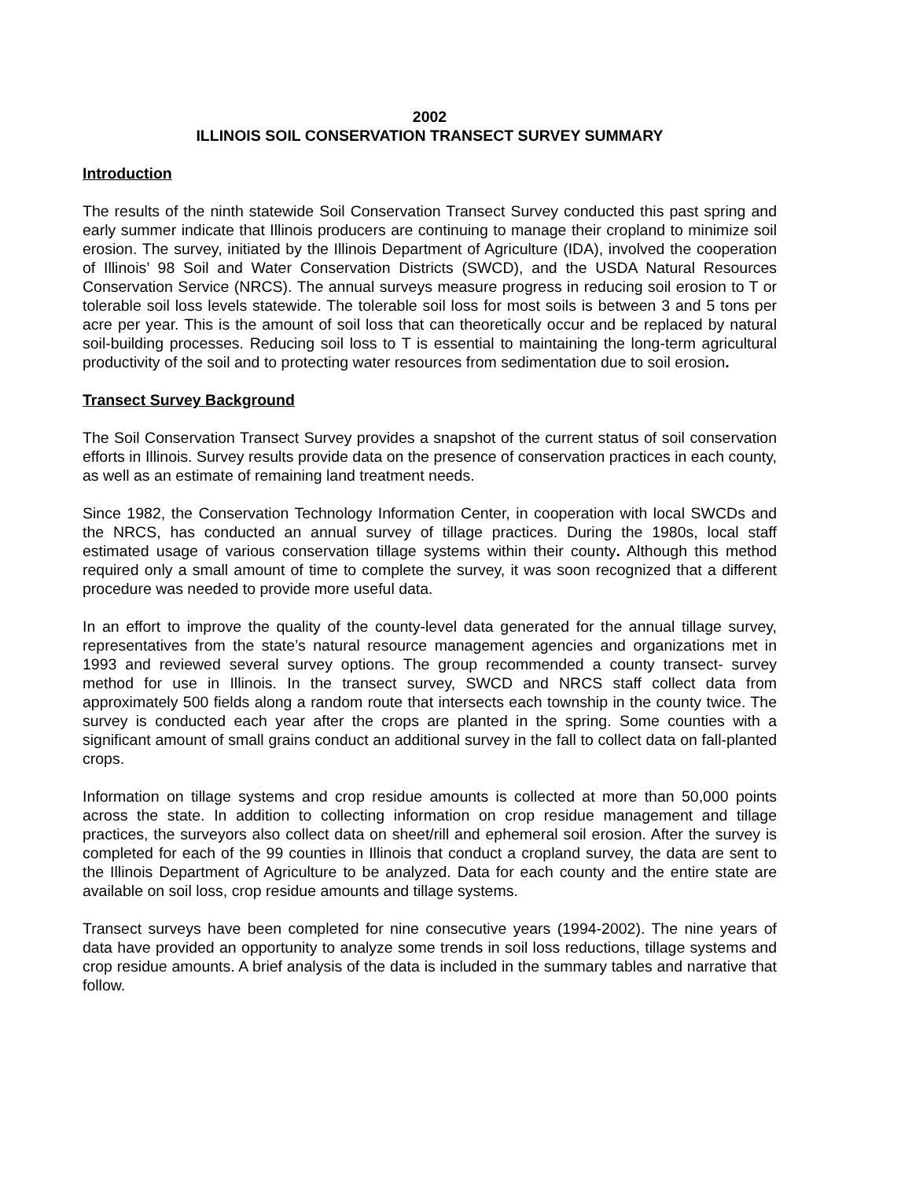2002
ILLINOIS SOIL CONSERVATION TRANSECT SURVEY SUMMARY
Introduction
The results of the ninth statewide Soil Conservation Transect Survey conducted this past spring and early summer indicate that Illinois producers are continuing to manage their cropland to minimize soil erosion. The survey, initiated by the Illinois Department of Agriculture (IDA), involved the cooperation of Illinois’ 98 Soil and Water Conservation Districts (SWCD), and the USDA Natural Resources Conservation Service (NRCS). The annual surveys measure progress in reducing soil erosion to T or tolerable soil loss levels statewide. The tolerable soil loss for most soils is between 3 and 5 tons per acre per year. This is the amount of soil loss that can theoretically occur and be replaced by natural soil-building processes. Reducing soil loss to T is essential to maintaining the long-term agricultural productivity of the soil and to protecting water resources from sedimentation due to soil erosion.
Transect Survey Background
The Soil Conservation Transect Survey provides a snapshot of the current status of soil conservation efforts in Illinois. Survey results provide data on the presence of conservation practices in each county, as well as an estimate of remaining land treatment needs.
Since 1982, the Conservation Technology Information Center, in cooperation with local SWCDs and the NRCS, has conducted an annual survey of tillage practices. During the 1980s, local staff estimated usage of various conservation tillage systems within their county. Although this method required only a small amount of time to complete the survey, it was soon recognized that a different procedure was needed to provide more useful data.
In an effort to improve the quality of the county-level data generated for the annual tillage survey, representatives from the state’s natural resource management agencies and organizations met in 1993 and reviewed several survey options. The group recommended a county transect- survey method for use in Illinois. In the transect survey, SWCD and NRCS staff collect data from approximately 500 fields along a random route that intersects each township in the county twice. The survey is conducted each year after the crops are planted in the spring. Some counties with a significant amount of small grains conduct an additional survey in the fall to collect data on fall-planted crops.
Information on tillage systems and crop residue amounts is collected at more than 50,000 points across the state. In addition to collecting information on crop residue management and tillage practices, the surveyors also collect data on sheet/rill and ephemeral soil erosion. After the survey is completed for each of the 99 counties in Illinois that conduct a cropland survey, the data are sent to the Illinois Department of Agriculture to be analyzed. Data for each county and the entire state are available on soil loss, crop residue amounts and tillage systems.
Transect surveys have been completed for nine consecutive years (1994-2002). The nine years of data have provided an opportunity to analyze some trends in soil loss reductions, tillage systems and crop residue amounts. A brief analysis of the data is included in the summary tables and narrative that follow.